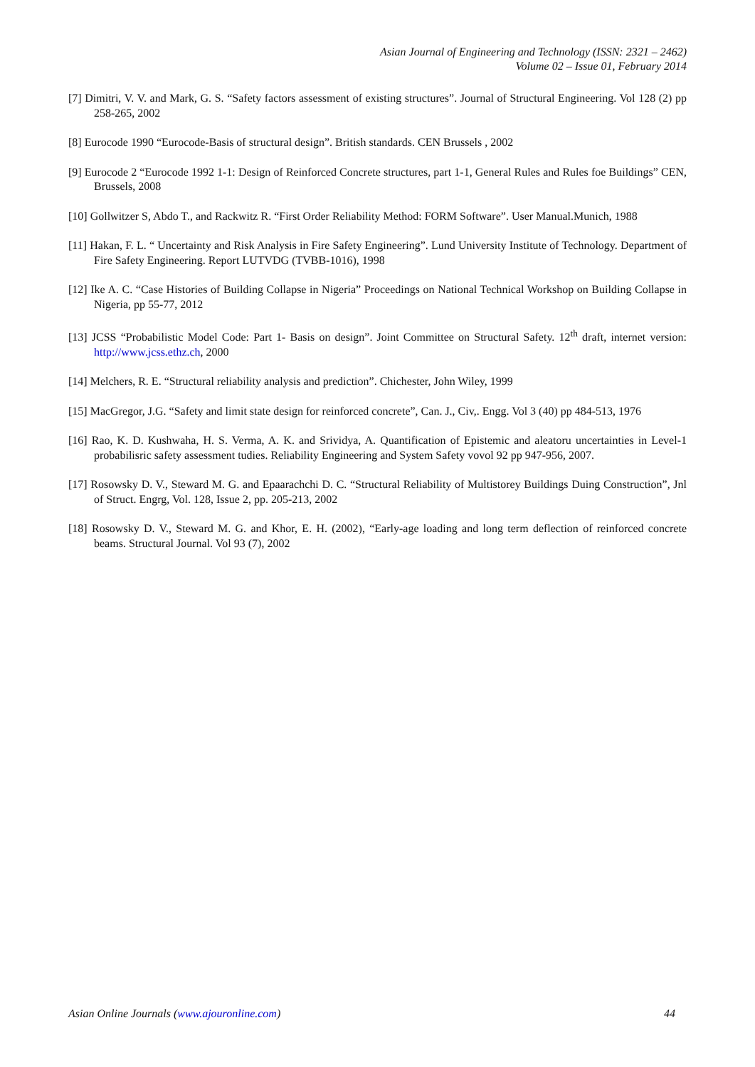Asian Journal of Engineering and Technology (ISSN: 2321 – 2462)
Volume 02 – Issue 01, February 2014
[7] Dimitri, V. V. and Mark, G. S. “Safety factors assessment of existing structures”. Journal of Structural Engineering. Vol 128 (2) pp 258-265, 2002
[8] Eurocode 1990 “Eurocode-Basis of structural design”. British standards. CEN Brussels , 2002
[9] Eurocode 2 “Eurocode 1992 1-1: Design of Reinforced Concrete structures, part 1-1, General Rules and Rules foe Buildings” CEN, Brussels, 2008
[10] Gollwitzer S, Abdo T., and Rackwitz R. “First Order Reliability Method: FORM Software”. User Manual.Munich, 1988
[11] Hakan, F. L. “ Uncertainty and Risk Analysis in Fire Safety Engineering”. Lund University Institute of Technology. Department of Fire Safety Engineering. Report LUTVDG (TVBB-1016), 1998
[12] Ike A. C. “Case Histories of Building Collapse in Nigeria” Proceedings on National Technical Workshop on Building Collapse in Nigeria, pp 55-77, 2012
[13] JCSS “Probabilistic Model Code: Part 1- Basis on design”. Joint Committee on Structural Safety. 12<sup>th</sup> draft, internet version: http://www.jcss.ethz.ch, 2000
[14] Melchers, R. E. “Structural reliability analysis and prediction”. Chichester, John Wiley, 1999
[15] MacGregor, J.G. “Safety and limit state design for reinforced concrete”, Can. J., Civ,. Engg. Vol 3 (40) pp 484-513, 1976
[16] Rao, K. D. Kushwaha, H. S. Verma, A. K. and Srividya, A. Quantification of Epistemic and aleatoru uncertainties in Level-1 probabilisric safety assessment tudies. Reliability Engineering and System Safety vovol 92 pp 947-956, 2007.
[17] Rosowsky D. V., Steward M. G. and Epaarachchi D. C. “Structural Reliability of Multistorey Buildings Duing Construction”, Jnl of Struct. Engrg, Vol. 128, Issue 2, pp. 205-213, 2002
[18] Rosowsky D. V., Steward M. G. and Khor, E. H. (2002), “Early-age loading and long term deflection of reinforced concrete beams. Structural Journal. Vol 93 (7), 2002
Asian Online Journals (www.ajouronline.com) 44